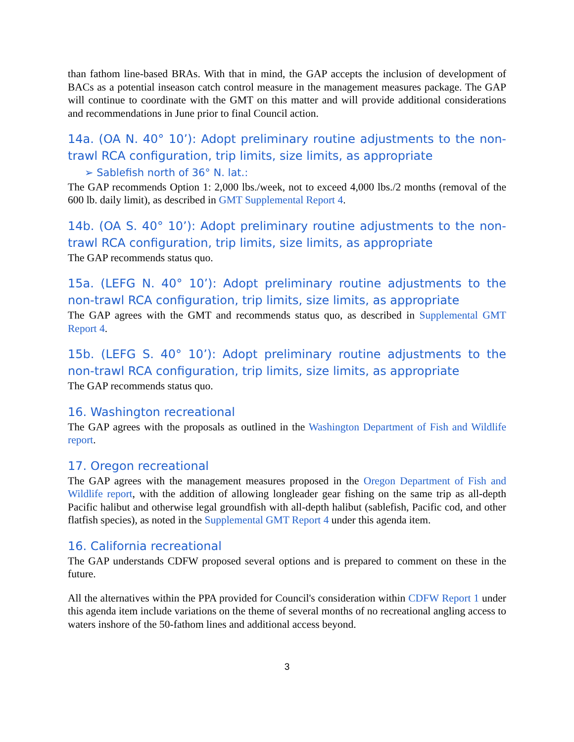than fathom line-based BRAs. With that in mind, the GAP accepts the inclusion of development of BACs as a potential inseason catch control measure in the management measures package. The GAP will continue to coordinate with the GMT on this matter and will provide additional considerations and recommendations in June prior to final Council action.
14a. (OA N. 40° 10’): Adopt preliminary routine adjustments to the non-trawl RCA configuration, trip limits, size limits, as appropriate
➢ Sablefish north of 36° N. lat.:
The GAP recommends Option 1: 2,000 lbs./week, not to exceed 4,000 lbs./2 months (removal of the 600 lb. daily limit), as described in GMT Supplemental Report 4.
14b. (OA S. 40° 10’): Adopt preliminary routine adjustments to the non-trawl RCA configuration, trip limits, size limits, as appropriate
The GAP recommends status quo.
15a. (LEFG N. 40° 10’): Adopt preliminary routine adjustments to the non-trawl RCA configuration, trip limits, size limits, as appropriate
The GAP agrees with the GMT and recommends status quo, as described in Supplemental GMT Report 4.
15b. (LEFG S. 40° 10’): Adopt preliminary routine adjustments to the non-trawl RCA configuration, trip limits, size limits, as appropriate
The GAP recommends status quo.
16. Washington recreational
The GAP agrees with the proposals as outlined in the Washington Department of Fish and Wildlife report.
17. Oregon recreational
The GAP agrees with the management measures proposed in the Oregon Department of Fish and Wildlife report, with the addition of allowing longleader gear fishing on the same trip as all-depth Pacific halibut and otherwise legal groundfish with all-depth halibut (sablefish, Pacific cod, and other flatfish species), as noted in the Supplemental GMT Report 4 under this agenda item.
16. California recreational
The GAP understands CDFW proposed several options and is prepared to comment on these in the future.
All the alternatives within the PPA provided for Council's consideration within CDFW Report 1 under this agenda item include variations on the theme of several months of no recreational angling access to waters inshore of the 50-fathom lines and additional access beyond.
3